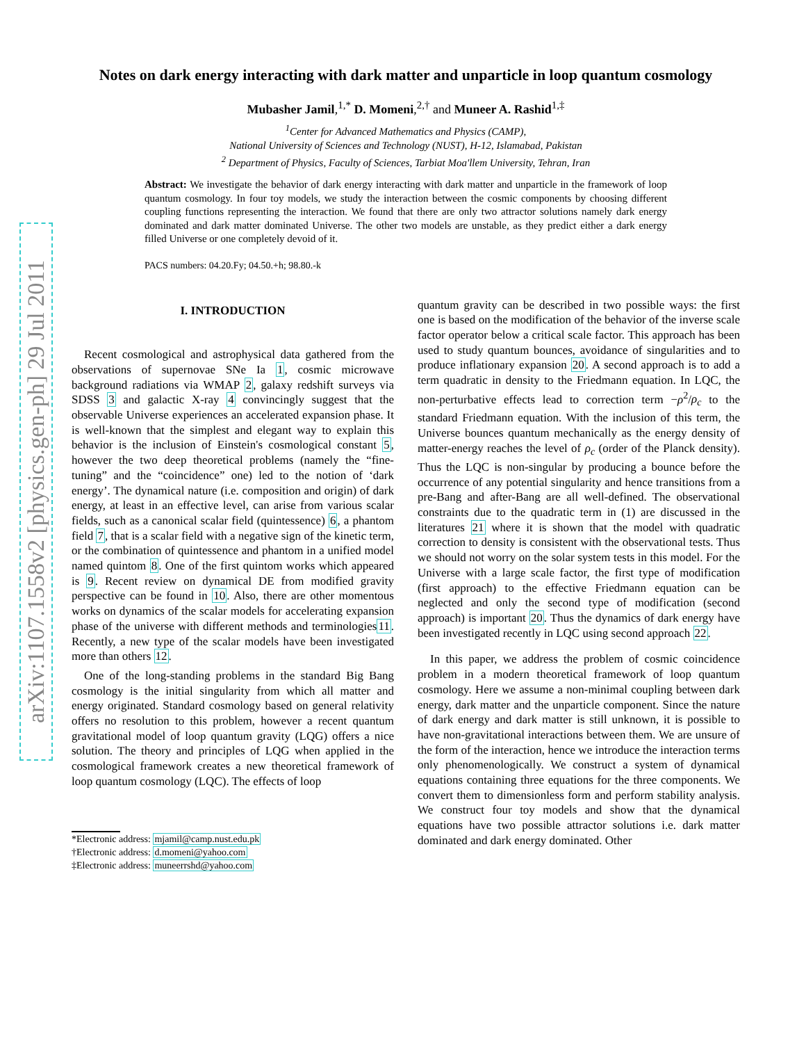arXiv:1107.1558v2 [physics.gen-ph] 29 Jul 2011
Notes on dark energy interacting with dark matter and unparticle in loop quantum cosmology
Mubasher Jamil,<sup>1,*</sup> D. Momeni,<sup>2,†</sup> and Muneer A. Rashid<sup>1,‡</sup>
<sup>1</sup> Center for Advanced Mathematics and Physics (CAMP),
National University of Sciences and Technology (NUST), H-12, Islamabad, Pakistan
<sup>2</sup> Department of Physics, Faculty of Sciences, Tarbiat Moa'llem University, Tehran, Iran
Abstract: We investigate the behavior of dark energy interacting with dark matter and unparticle in the framework of loop quantum cosmology. In four toy models, we study the interaction between the cosmic components by choosing different coupling functions representing the interaction. We found that there are only two attractor solutions namely dark energy dominated and dark matter dominated Universe. The other two models are unstable, as they predict either a dark energy filled Universe or one completely devoid of it.
PACS numbers: 04.20.Fy; 04.50.+h; 98.80.-k
I. INTRODUCTION
Recent cosmological and astrophysical data gathered from the observations of supernovae SNe Ia 1, cosmic microwave background radiations via WMAP 2, galaxy redshift surveys via SDSS 3 and galactic X-ray 4 convincingly suggest that the observable Universe experiences an accelerated expansion phase. It is well-known that the simplest and elegant way to explain this behavior is the inclusion of Einstein's cosmological constant 5, however the two deep theoretical problems (namely the “fine-tuning” and the “coincidence” one) led to the notion of ‘dark energy’. The dynamical nature (i.e. composition and origin) of dark energy, at least in an effective level, can arise from various scalar fields, such as a canonical scalar field (quintessence) 6, a phantom field 7, that is a scalar field with a negative sign of the kinetic term, or the combination of quintessence and phantom in a unified model named quintom 8. One of the first quintom works which appeared is 9. Recent review on dynamical DE from modified gravity perspective can be found in 10. Also, there are other momentous works on dynamics of the scalar models for accelerating expansion phase of the universe with different methods and terminologies11. Recently, a new type of the scalar models have been investigated more than others 12.
One of the long-standing problems in the standard Big Bang cosmology is the initial singularity from which all matter and energy originated. Standard cosmology based on general relativity offers no resolution to this problem, however a recent quantum gravitational model of loop quantum gravity (LQG) offers a nice solution. The theory and principles of LQG when applied in the cosmological framework creates a new theoretical framework of loop quantum cosmology (LQC). The effects of loop
*Electronic address: mjamil@camp.nust.edu.pk
†Electronic address: d.momeni@yahoo.com
‡Electronic address: muneerrshd@yahoo.com
quantum gravity can be described in two possible ways: the first one is based on the modification of the behavior of the inverse scale factor operator below a critical scale factor. This approach has been used to study quantum bounces, avoidance of singularities and to produce inflationary expansion 20. A second approach is to add a term quadratic in density to the Friedmann equation. In LQC, the non-perturbative effects lead to correction term −ρ<sup>2</sup>/ρ<sub>c</sub> to the standard Friedmann equation. With the inclusion of this term, the Universe bounces quantum mechanically as the energy density of matter-energy reaches the level of ρ<sub>c</sub> (order of the Planck density). Thus the LQC is non-singular by producing a bounce before the occurrence of any potential singularity and hence transitions from a pre-Bang and after-Bang are all well-defined. The observational constraints due to the quadratic term in (1) are discussed in the literatures 21 where it is shown that the model with quadratic correction to density is consistent with the observational tests. Thus we should not worry on the solar system tests in this model. For the Universe with a large scale factor, the first type of modification (first approach) to the effective Friedmann equation can be neglected and only the second type of modification (second approach) is important 20. Thus the dynamics of dark energy have been investigated recently in LQC using second approach 22.
In this paper, we address the problem of cosmic coincidence problem in a modern theoretical framework of loop quantum cosmology. Here we assume a non-minimal coupling between dark energy, dark matter and the unparticle component. Since the nature of dark energy and dark matter is still unknown, it is possible to have non-gravitational interactions between them. We are unsure of the form of the interaction, hence we introduce the interaction terms only phenomenologically. We construct a system of dynamical equations containing three equations for the three components. We convert them to dimensionless form and perform stability analysis. We construct four toy models and show that the dynamical equations have two possible attractor solutions i.e. dark matter dominated and dark energy dominated. Other